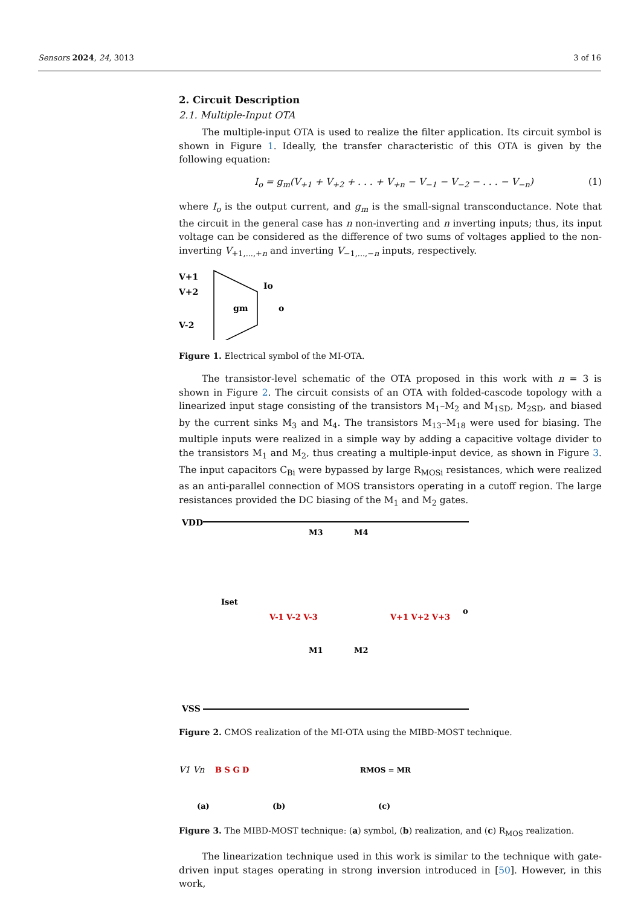Sensors 2024, 24, 3013 3 of 16
2. Circuit Description
2.1. Multiple-Input OTA
The multiple-input OTA is used to realize the filter application. Its circuit symbol is shown in Figure 1. Ideally, the transfer characteristic of this OTA is given by the following equation:
I<sub>o</sub> = g<sub>m</sub>(V<sub>+1</sub> + V<sub>+2</sub> + . . . + V<sub>+n</sub> − V<sub>−1</sub> − V<sub>−2</sub> − . . . − V<sub>−n</sub>) (1)
where I<sub>o</sub> is the output current, and g<sub>m</sub> is the small-signal transconductance. Note that the circuit in the general case has n non-inverting and n inverting inputs; thus, its input voltage can be considered as the difference of two sums of voltages applied to the non-inverting V<sub>+1,...,+n</sub> and inverting V<sub>−1,...,−n</sub> inputs, respectively.
V+1
V+2
V-2
gm
Io
o
Figure 1. Electrical symbol of the MI-OTA.
The transistor-level schematic of the OTA proposed in this work with n = 3 is shown in Figure 2. The circuit consists of an OTA with folded-cascode topology with a linearized input stage consisting of the transistors M<sub>1</sub>–M<sub>2</sub> and M<sub>1SD</sub>, M<sub>2SD</sub>, and biased by the current sinks M<sub>3</sub> and M<sub>4</sub>. The transistors M<sub>13</sub>–M<sub>18</sub> were used for biasing. The multiple inputs were realized in a simple way by adding a capacitive voltage divider to the transistors M<sub>1</sub> and M<sub>2</sub>, thus creating a multiple-input device, as shown in Figure 3. The input capacitors C<sub>Bi</sub> were bypassed by large R<sub>MOSi</sub> resistances, which were realized as an anti-parallel connection of MOS transistors operating in a cutoff region. The large resistances provided the DC biasing of the M<sub>1</sub> and M<sub>2</sub> gates.
VDD
VSS
Iset
M3
M4
M1
M2
V-1 V-2 V-3
V+1 V+2 V+3
o
Figure 2. CMOS realization of the MI-OTA using the MIBD-MOST technique.
V1 Vn
B S G D
(a)
(b)
(c)
RMOS = MR
Figure 3. The MIBD-MOST technique: (a) symbol, (b) realization, and (c) R<sub>MOS</sub> realization.
The linearization technique used in this work is similar to the technique with gate-driven input stages operating in strong inversion introduced in [50]. However, in this work,